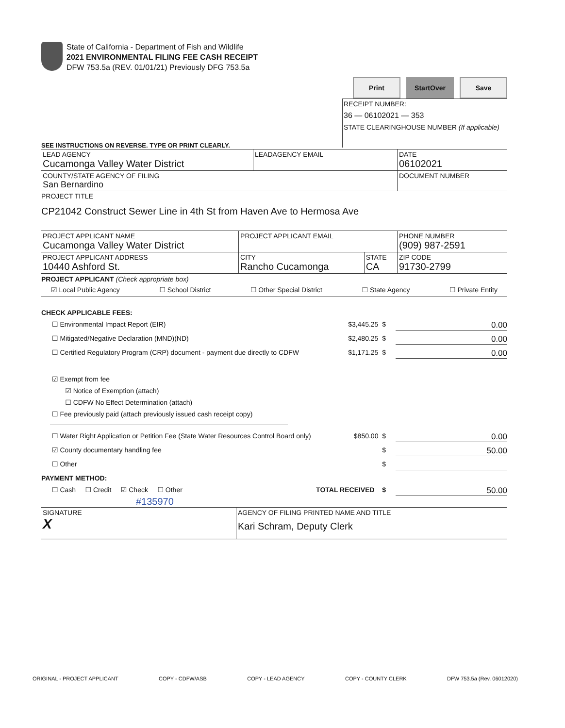State of California - Department of Fish and Wildlife
2021 ENVIRONMENTAL FILING FEE CASH RECEIPT
DFW 753.5a (REV. 01/01/21) Previously DFG 753.5a
Print StartOver Save
RECEIPT NUMBER:
36 — 06102021 — 353
STATE CLEARINGHOUSE NUMBER (If applicable)
SEE INSTRUCTIONS ON REVERSE. TYPE OR PRINT CLEARLY.
| LEAD AGENCY Cucamonga Valley Water District | LEADAGENCY EMAIL | DATE 06102021 |
| COUNTY/STATE AGENCY OF FILING San Bernardino | | DOCUMENT NUMBER |
PROJECT TITLE
CP21042 Construct Sewer Line in 4th St from Haven Ave to Hermosa Ave
| PROJECT APPLICANT NAME Cucamonga Valley Water District | PROJECT APPLICANT EMAIL | | PHONE NUMBER (909) 987-2591 |
| PROJECT APPLICANT ADDRESS 10440 Ashford St. | CITY Rancho Cucamonga | STATE CA | ZIP CODE 91730-2799 |
PROJECT APPLICANT (Check appropriate box)
☑ Local Public Agency ☐ School District ☐ Other Special District ☐ State Agency ☐ Private Entity
CHECK APPLICABLE FEES:
☐ Environmental Impact Report (EIR) $3,445.25 $ 0.00
☐ Mitigated/Negative Declaration (MND)(ND) $2,480.25 $ 0.00
☐ Certified Regulatory Program (CRP) document - payment due directly to CDFW $1,171.25 $ 0.00
☑ Exempt from fee
☑ Notice of Exemption (attach)
☐ CDFW No Effect Determination (attach)
☐ Fee previously paid (attach previously issued cash receipt copy)
☐ Water Right Application or Petition Fee (State Water Resources Control Board only) $850.00 $ 0.00
☑ County documentary handling fee $ 50.00
☐ Other $
PAYMENT METHOD:
☐ Cash ☐ Credit ☑ Check ☐ Other TOTAL RECEIVED $ 50.00
#135970
| SIGNATURE X | AGENCY OF FILING PRINTED NAME AND TITLE Kari Schram, Deputy Clerk |
ORIGINAL - PROJECT APPLICANT COPY - CDFW/ASB COPY - LEAD AGENCY COPY - COUNTY CLERK DFW 753.5a (Rev. 06012020)